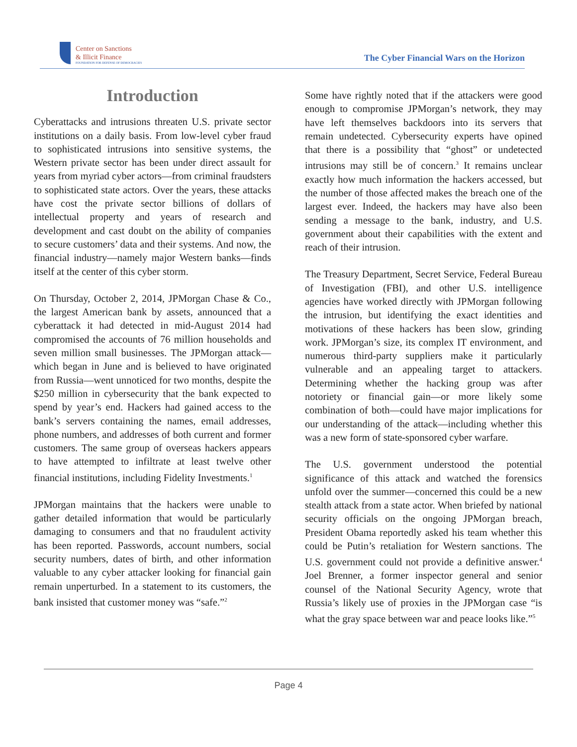Center on Sanctions
& Illicit Finance
FOUNDATION FOR DEFENSE OF DEMOCRACIES
The Cyber Financial Wars on the Horizon
Introduction
Cyberattacks and intrusions threaten U.S. private sector institutions on a daily basis. From low-level cyber fraud to sophisticated intrusions into sensitive systems, the Western private sector has been under direct assault for years from myriad cyber actors—from criminal fraudsters to sophisticated state actors. Over the years, these attacks have cost the private sector billions of dollars of intellectual property and years of research and development and cast doubt on the ability of companies to secure customers’ data and their systems. And now, the financial industry—namely major Western banks—finds itself at the center of this cyber storm.
On Thursday, October 2, 2014, JPMorgan Chase & Co., the largest American bank by assets, announced that a cyberattack it had detected in mid-August 2014 had compromised the accounts of 76 million households and seven million small businesses. The JPMorgan attack—which began in June and is believed to have originated from Russia—went unnoticed for two months, despite the $250 million in cybersecurity that the bank expected to spend by year’s end. Hackers had gained access to the bank’s servers containing the names, email addresses, phone numbers, and addresses of both current and former customers. The same group of overseas hackers appears to have attempted to infiltrate at least twelve other financial institutions, including Fidelity Investments.<sup>1</sup>
JPMorgan maintains that the hackers were unable to gather detailed information that would be particularly damaging to consumers and that no fraudulent activity has been reported. Passwords, account numbers, social security numbers, dates of birth, and other information valuable to any cyber attacker looking for financial gain remain unperturbed. In a statement to its customers, the bank insisted that customer money was “safe.”<sup>2</sup>
Some have rightly noted that if the attackers were good enough to compromise JPMorgan’s network, they may have left themselves backdoors into its servers that remain undetected. Cybersecurity experts have opined that there is a possibility that “ghost” or undetected intrusions may still be of concern.<sup>3</sup> It remains unclear exactly how much information the hackers accessed, but the number of those affected makes the breach one of the largest ever. Indeed, the hackers may have also been sending a message to the bank, industry, and U.S. government about their capabilities with the extent and reach of their intrusion.
The Treasury Department, Secret Service, Federal Bureau of Investigation (FBI), and other U.S. intelligence agencies have worked directly with JPMorgan following the intrusion, but identifying the exact identities and motivations of these hackers has been slow, grinding work. JPMorgan’s size, its complex IT environment, and numerous third-party suppliers make it particularly vulnerable and an appealing target to attackers. Determining whether the hacking group was after notoriety or financial gain—or more likely some combination of both—could have major implications for our understanding of the attack—including whether this was a new form of state-sponsored cyber warfare.
The U.S. government understood the potential significance of this attack and watched the forensics unfold over the summer—concerned this could be a new stealth attack from a state actor. When briefed by national security officials on the ongoing JPMorgan breach, President Obama reportedly asked his team whether this could be Putin’s retaliation for Western sanctions. The U.S. government could not provide a definitive answer.<sup>4</sup> Joel Brenner, a former inspector general and senior counsel of the National Security Agency, wrote that Russia’s likely use of proxies in the JPMorgan case “is what the gray space between war and peace looks like.”<sup>5</sup>
Page 4